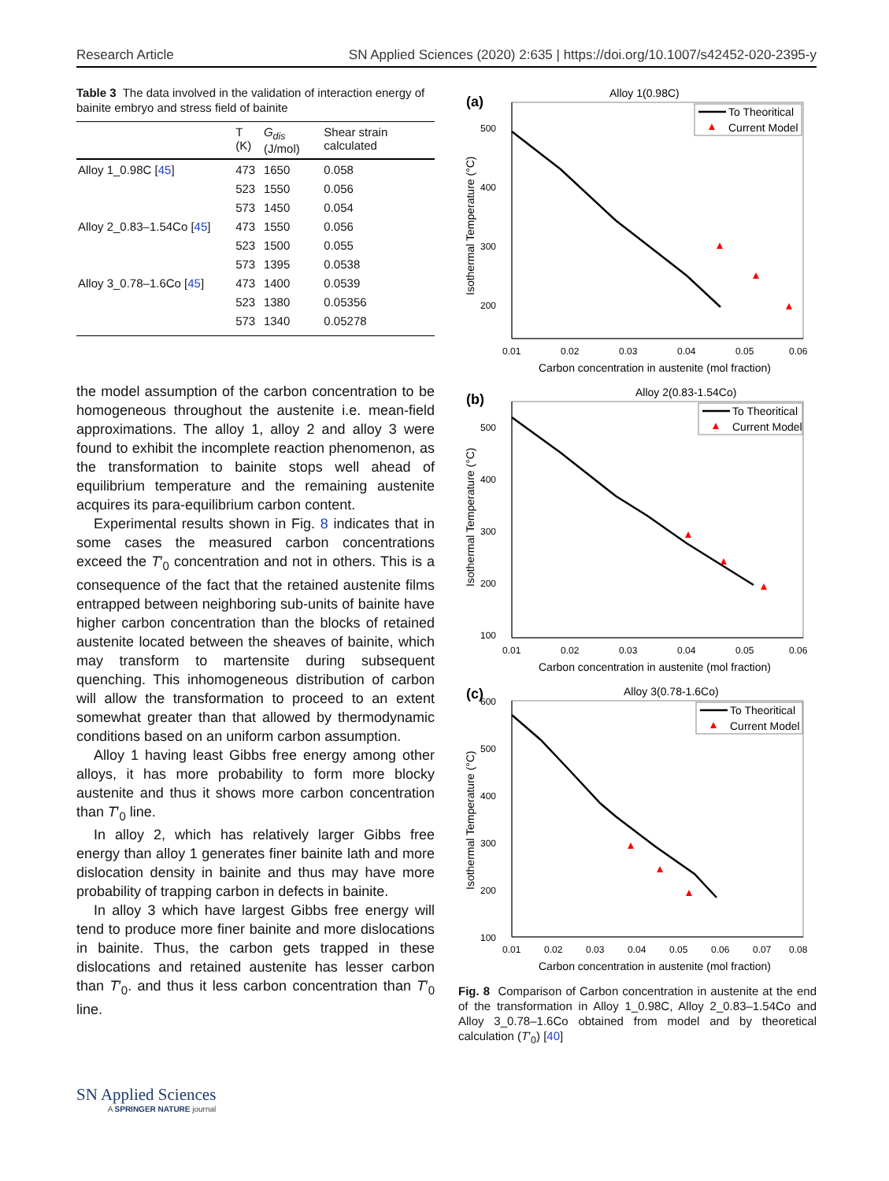Research Article SN Applied Sciences (2020) 2:635 | https://doi.org/10.1007/s42452-020-2395-y
Table 3 The data involved in the validation of interaction energy of bainite embryo and stress field of bainite
| | T (K) | G<sub>dis</sub> (J/mol) | Shear strain calculated |
| --- | --- | --- | --- |
| Alloy 1_0.98C [ 45 ] | 473 | 1650 | 0.058 |
| | 523 | 1550 | 0.056 |
| | 573 | 1450 | 0.054 |
| Alloy 2_0.83–1.54Co [ 45 ] | 473 | 1550 | 0.056 |
| | 523 | 1500 | 0.055 |
| | 573 | 1395 | 0.0538 |
| Alloy 3_0.78–1.6Co [ 45 ] | 473 | 1400 | 0.0539 |
| | 523 | 1380 | 0.05356 |
| | 573 | 1340 | 0.05278 |
the model assumption of the carbon concentration to be homogeneous throughout the austenite i.e. mean-field approximations. The alloy 1, alloy 2 and alloy 3 were found to exhibit the incomplete reaction phenomenon, as the transformation to bainite stops well ahead of equilibrium temperature and the remaining austenite acquires its para-equilibrium carbon content.
Experimental results shown in Fig. 8 indicates that in some cases the measured carbon concentrations exceed the T′<sub>0</sub> concentration and not in others. This is a consequence of the fact that the retained austenite films entrapped between neighboring sub-units of bainite have higher carbon concentration than the blocks of retained austenite located between the sheaves of bainite, which may transform to martensite during subsequent quenching. This inhomogeneous distribution of carbon will allow the transformation to proceed to an extent somewhat greater than that allowed by thermodynamic conditions based on an uniform carbon assumption.
Alloy 1 having least Gibbs free energy among other alloys, it has more probability to form more blocky austenite and thus it shows more carbon concentration than T′<sub>0</sub> line.
In alloy 2, which has relatively larger Gibbs free energy than alloy 1 generates finer bainite lath and more dislocation density in bainite and thus may have more probability of trapping carbon in defects in bainite.
In alloy 3 which have largest Gibbs free energy will tend to produce more finer bainite and more dislocations in bainite. Thus, the carbon gets trapped in these dislocations and retained austenite has lesser carbon than T′<sub>0</sub>. and thus it less carbon concentration than T′<sub>0</sub> line.
(a)
Alloy 1(0.98C)
500
400
300
200
0.01
0.02
0.03
0.04
0.05
0.06
Carbon concentration in austenite (mol fraction)
Isothermal Temperature (°C)
To Theoritical
Current Model
(b)
Alloy 2(0.83-1.54Co)
500
400
300
200
100
0.01
0.02
0.03
0.04
0.05
0.06
Carbon concentration in austenite (mol fraction)
Isothermal Temperature (°C)
To Theoritical
Current Model
(c)
Alloy 3(0.78-1.6Co)
600
500
400
300
200
100
0.01
0.02
0.03
0.04
0.05
0.06
0.07
0.08
Carbon concentration in austenite (mol fraction)
Isothermal Temperature (°C)
To Theoritical
Current Model
Fig. 8 Comparison of Carbon concentration in austenite at the end of the transformation in Alloy 1_0.98C, Alloy 2_0.83–1.54Co and Alloy 3_0.78–1.6Co obtained from model and by theoretical calculation (T′<sub>0</sub>) [40]
SN Applied Sciences
A SPRINGER NATURE journal